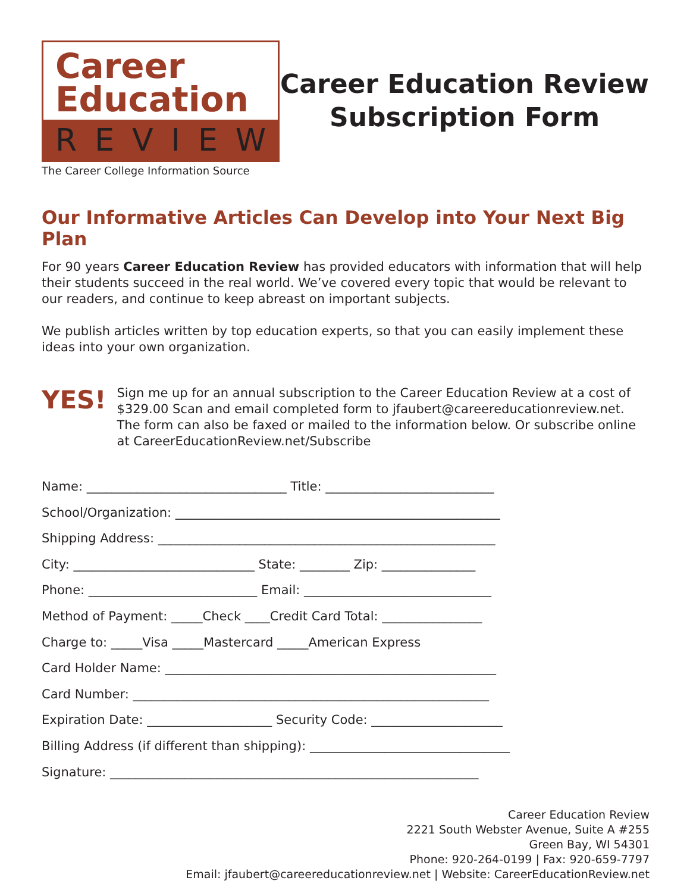Career
Education
REVIEW
The Career College Information Source
Career Education Review
Subscription Form
Our Informative Articles Can Develop into Your Next Big Plan
For 90 years Career Education Review has provided educators with information that will help their students succeed in the real world. We’ve covered every topic that would be relevant to our readers, and continue to keep abreast on important subjects.
We publish articles written by top education experts, so that you can easily implement these ideas into your own organization.
YES!
Sign me up for an annual subscription to the Career Education Review at a cost of $329.00 Scan and email completed form to jfaubert@careereducationreview.net. The form can also be faxed or mailed to the information below. Or subscribe online at CareerEducationReview.net/Subscribe
Name: ________________________________ Title: ___________________________
School/Organization: ____________________________________________________
Shipping Address: ______________________________________________________
City: _____________________________ State: ________ Zip: _______________
Phone: ___________________________ Email: ______________________________
Method of Payment: _____Check ____Credit Card Total: ________________
Charge to: _____Visa _____Mastercard _____American Express
Card Holder Name: _____________________________________________________
Card Number: _________________________________________________________
Expiration Date: ____________________ Security Code: _____________________
Billing Address (if different than shipping): ________________________________
Signature: ___________________________________________________________
Career Education Review
2221 South Webster Avenue, Suite A #255
Green Bay, WI 54301
Phone: 920-264-0199 | Fax: 920-659-7797
Email: jfaubert@careereducationreview.net | Website: CareerEducationReview.net